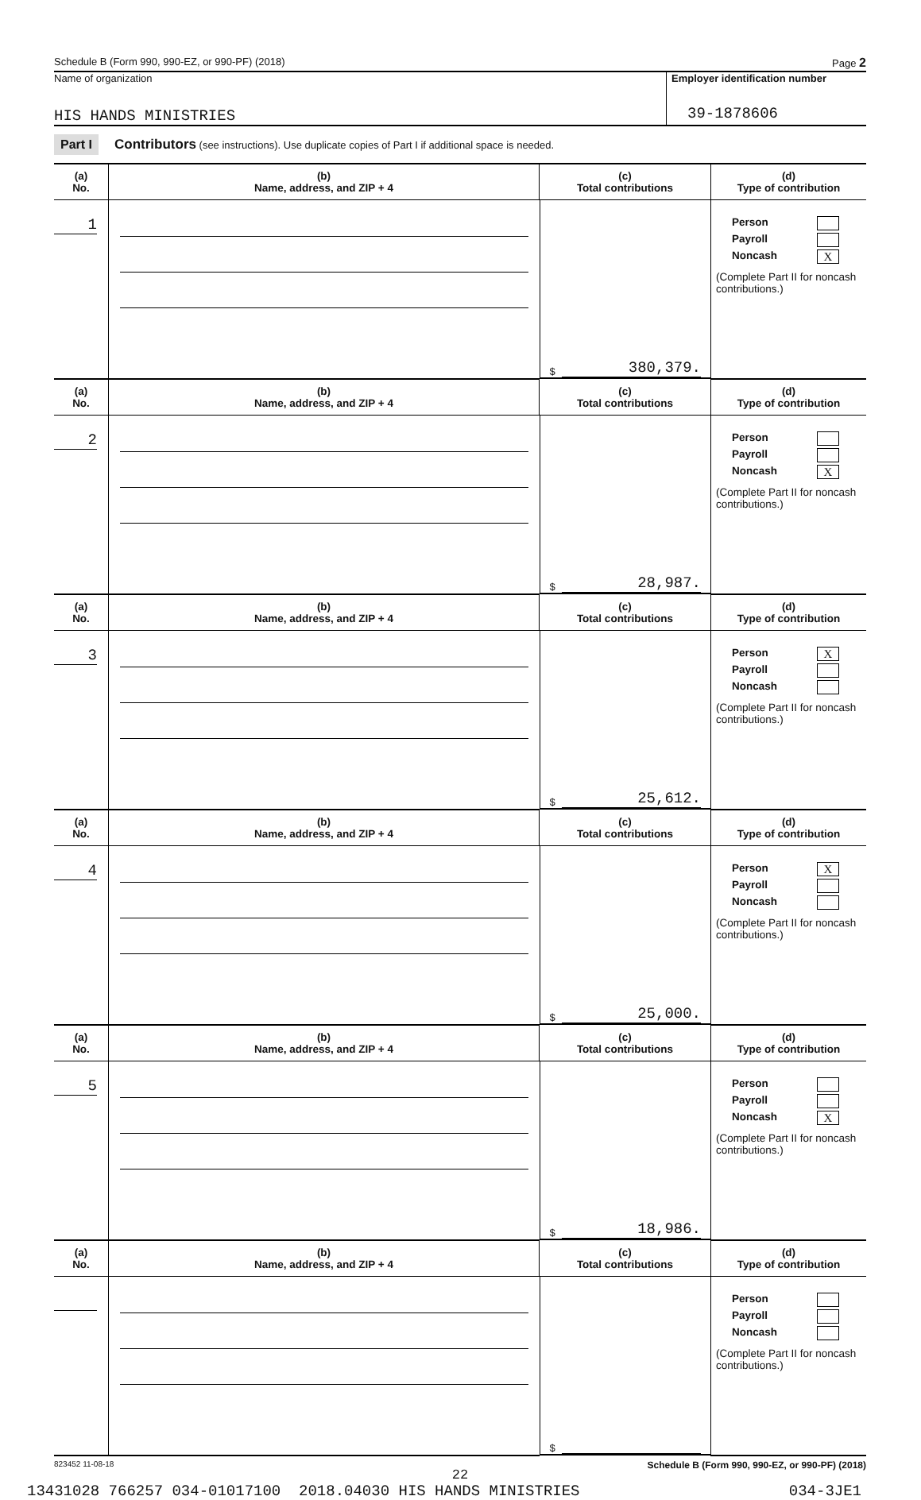Schedule B (Form 990, 990-EZ, or 990-PF) (2018) Page 2
Name of organization
HIS HANDS MINISTRIES
Employer identification number
39-1878606
Part I Contributors (see instructions). Use duplicate copies of Part I if additional space is needed.
| (a) No. | (b) Name, address, and ZIP + 4 | (c) Total contributions | (d) Type of contribution |
| --- | --- | --- | --- |
| 1 | | $ 380,379. | Person Payroll Noncash X (Complete Part II for noncash contributions.) |
| (a) No. | (b) Name, address, and ZIP + 4 | (c) Total contributions | (d) Type of contribution |
| 2 | | $ 28,987. | Person Payroll Noncash X (Complete Part II for noncash contributions.) |
| (a) No. | (b) Name, address, and ZIP + 4 | (c) Total contributions | (d) Type of contribution |
| 3 | | $ 25,612. | Person X Payroll Noncash (Complete Part II for noncash contributions.) |
| (a) No. | (b) Name, address, and ZIP + 4 | (c) Total contributions | (d) Type of contribution |
| 4 | | $ 25,000. | Person X Payroll Noncash (Complete Part II for noncash contributions.) |
| (a) No. | (b) Name, address, and ZIP + 4 | (c) Total contributions | (d) Type of contribution |
| 5 | | $ 18,986. | Person Payroll Noncash X (Complete Part II for noncash contributions.) |
| (a) No. | (b) Name, address, and ZIP + 4 | (c) Total contributions | (d) Type of contribution |
| | | $ | Person Payroll Noncash (Complete Part II for noncash contributions.) |
823452 11-08-18 Schedule B (Form 990, 990-EZ, or 990-PF) (2018)
22
13431028 766257 034-01017100 2018.04030 HIS HANDS MINISTRIES 034-3JE1